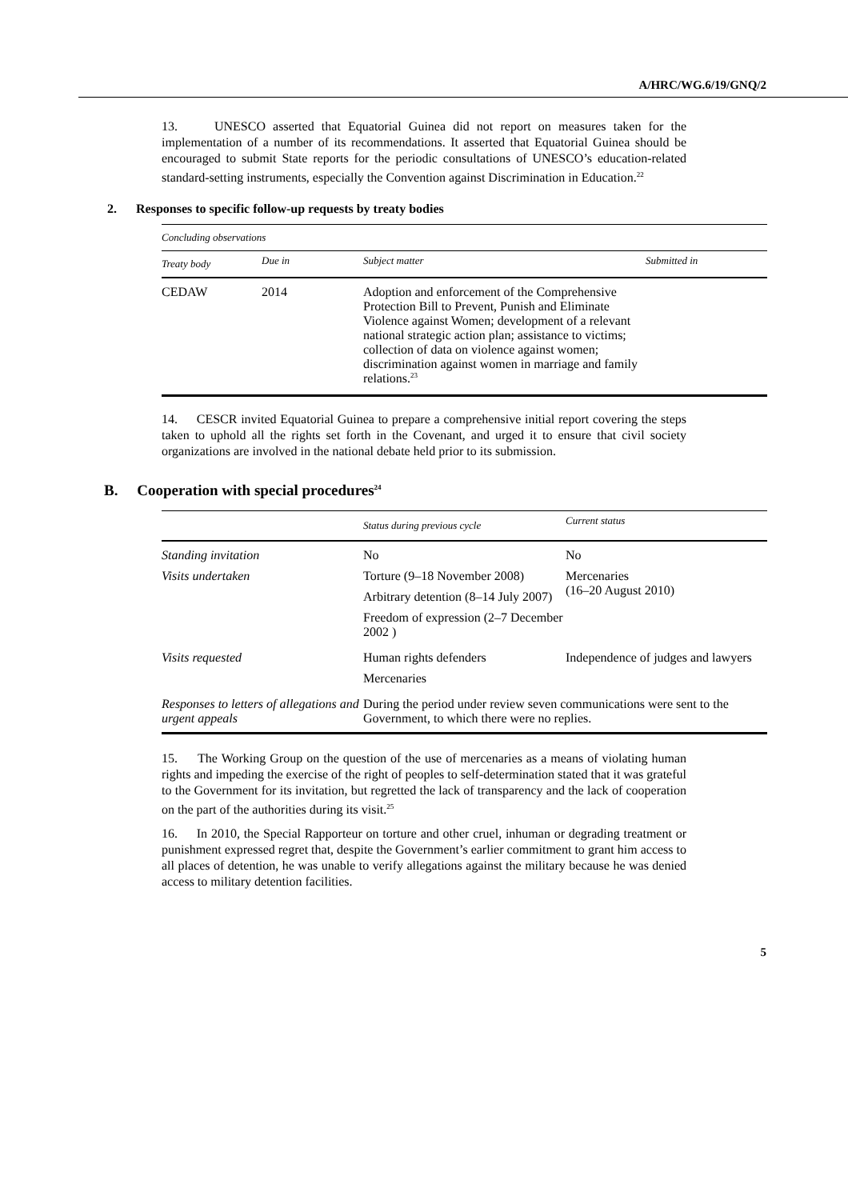A/HRC/WG.6/19/GNQ/2
13. UNESCO asserted that Equatorial Guinea did not report on measures taken for the implementation of a number of its recommendations. It asserted that Equatorial Guinea should be encouraged to submit State reports for the periodic consultations of UNESCO’s education-related standard-setting instruments, especially the Convention against Discrimination in Education.<sup>22</sup>
2. Responses to specific follow-up requests by treaty bodies
| Concluding observations | | | |
| --- | --- | --- | --- |
| Treaty body | Due in | Subject matter | Submitted in |
| CEDAW | 2014 | Adoption and enforcement of the Comprehensive Protection Bill to Prevent, Punish and Eliminate Violence against Women; development of a relevant national strategic action plan; assistance to victims; collection of data on violence against women; discrimination against women in marriage and family relations.<sup>23</sup> | |
14. CESCR invited Equatorial Guinea to prepare a comprehensive initial report covering the steps taken to uphold all the rights set forth in the Covenant, and urged it to ensure that civil society organizations are involved in the national debate held prior to its submission.
B. Cooperation with special procedures<sup>24</sup>
| | Status during previous cycle | Current status |
| --- | --- | --- |
| Standing invitation | No | No |
| Visits undertaken | Torture (9–18 November 2008) Arbitrary detention (8–14 July 2007) Freedom of expression (2–7 December 2002 ) | Mercenaries (16–20 August 2010) |
| Visits requested | Human rights defenders Mercenaries | Independence of judges and lawyers |
| Responses to letters of allegations and urgent appeals | During the period under review seven communications were sent to the Government, to which there were no replies. | |
15. The Working Group on the question of the use of mercenaries as a means of violating human rights and impeding the exercise of the right of peoples to self-determination stated that it was grateful to the Government for its invitation, but regretted the lack of transparency and the lack of cooperation on the part of the authorities during its visit.<sup>25</sup>
16. In 2010, the Special Rapporteur on torture and other cruel, inhuman or degrading treatment or punishment expressed regret that, despite the Government’s earlier commitment to grant him access to all places of detention, he was unable to verify allegations against the military because he was denied access to military detention facilities.
5